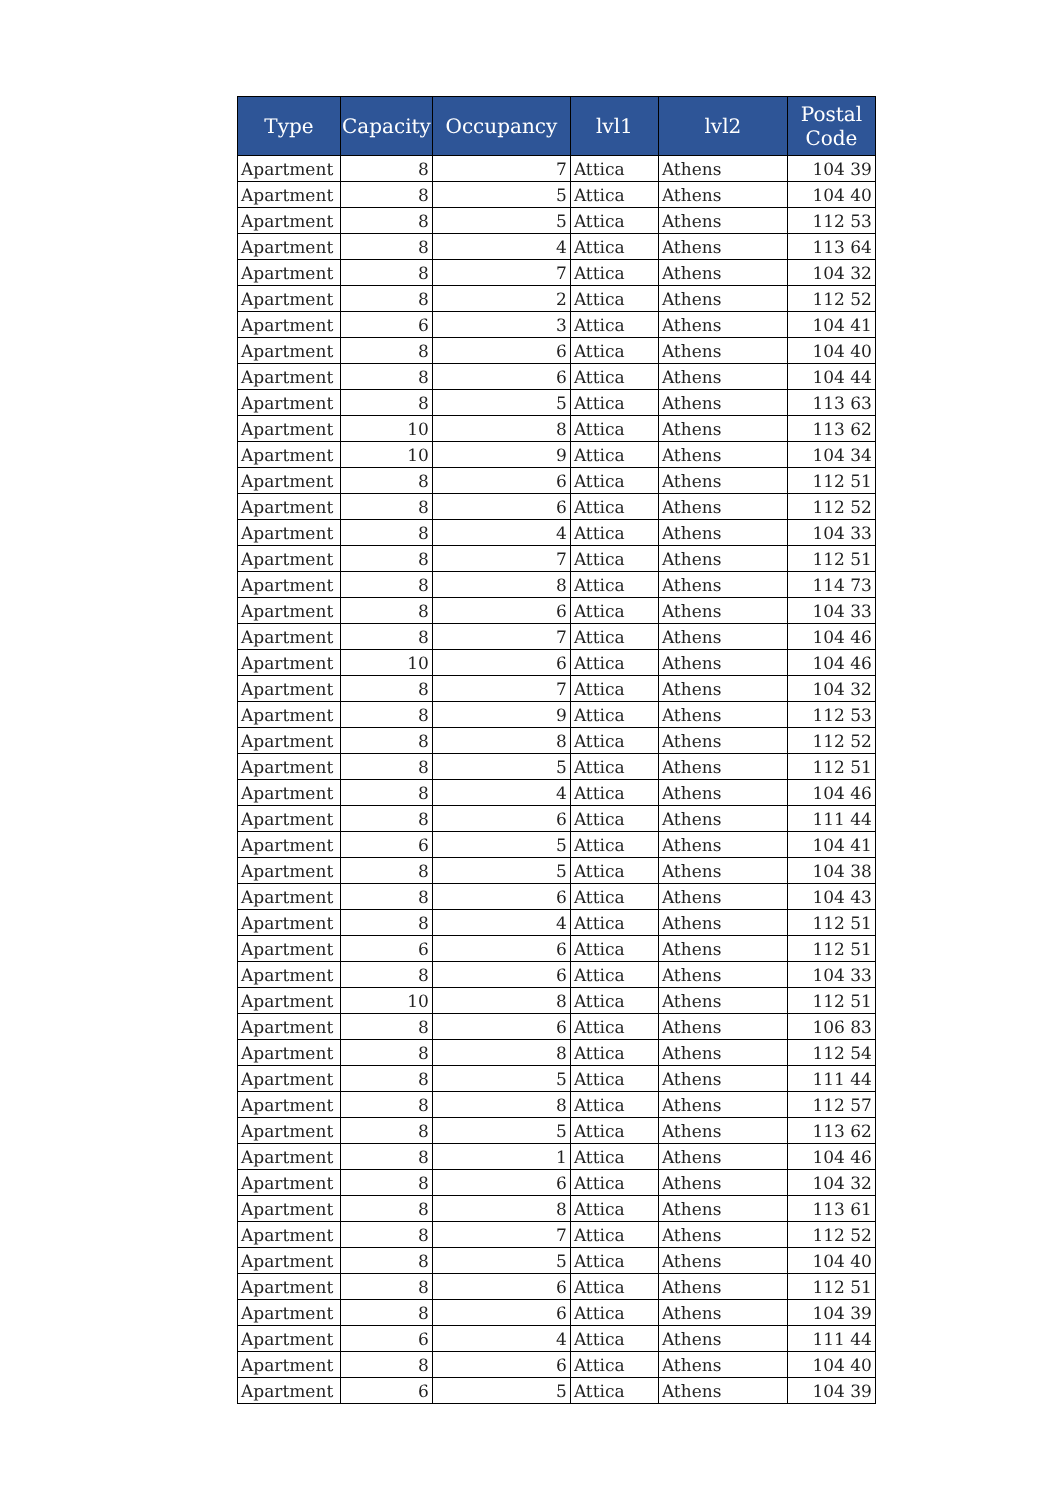| Type | Capacity | Occupancy | lvl1 | lvl2 | Postal Code |
| --- | --- | --- | --- | --- | --- |
| Apartment | 8 | 7 | Attica | Athens | 104 39 |
| Apartment | 8 | 5 | Attica | Athens | 104 40 |
| Apartment | 8 | 5 | Attica | Athens | 112 53 |
| Apartment | 8 | 4 | Attica | Athens | 113 64 |
| Apartment | 8 | 7 | Attica | Athens | 104 32 |
| Apartment | 8 | 2 | Attica | Athens | 112 52 |
| Apartment | 6 | 3 | Attica | Athens | 104 41 |
| Apartment | 8 | 6 | Attica | Athens | 104 40 |
| Apartment | 8 | 6 | Attica | Athens | 104 44 |
| Apartment | 8 | 5 | Attica | Athens | 113 63 |
| Apartment | 10 | 8 | Attica | Athens | 113 62 |
| Apartment | 10 | 9 | Attica | Athens | 104 34 |
| Apartment | 8 | 6 | Attica | Athens | 112 51 |
| Apartment | 8 | 6 | Attica | Athens | 112 52 |
| Apartment | 8 | 4 | Attica | Athens | 104 33 |
| Apartment | 8 | 7 | Attica | Athens | 112 51 |
| Apartment | 8 | 8 | Attica | Athens | 114 73 |
| Apartment | 8 | 6 | Attica | Athens | 104 33 |
| Apartment | 8 | 7 | Attica | Athens | 104 46 |
| Apartment | 10 | 6 | Attica | Athens | 104 46 |
| Apartment | 8 | 7 | Attica | Athens | 104 32 |
| Apartment | 8 | 9 | Attica | Athens | 112 53 |
| Apartment | 8 | 8 | Attica | Athens | 112 52 |
| Apartment | 8 | 5 | Attica | Athens | 112 51 |
| Apartment | 8 | 4 | Attica | Athens | 104 46 |
| Apartment | 8 | 6 | Attica | Athens | 111 44 |
| Apartment | 6 | 5 | Attica | Athens | 104 41 |
| Apartment | 8 | 5 | Attica | Athens | 104 38 |
| Apartment | 8 | 6 | Attica | Athens | 104 43 |
| Apartment | 8 | 4 | Attica | Athens | 112 51 |
| Apartment | 6 | 6 | Attica | Athens | 112 51 |
| Apartment | 8 | 6 | Attica | Athens | 104 33 |
| Apartment | 10 | 8 | Attica | Athens | 112 51 |
| Apartment | 8 | 6 | Attica | Athens | 106 83 |
| Apartment | 8 | 8 | Attica | Athens | 112 54 |
| Apartment | 8 | 5 | Attica | Athens | 111 44 |
| Apartment | 8 | 8 | Attica | Athens | 112 57 |
| Apartment | 8 | 5 | Attica | Athens | 113 62 |
| Apartment | 8 | 1 | Attica | Athens | 104 46 |
| Apartment | 8 | 6 | Attica | Athens | 104 32 |
| Apartment | 8 | 8 | Attica | Athens | 113 61 |
| Apartment | 8 | 7 | Attica | Athens | 112 52 |
| Apartment | 8 | 5 | Attica | Athens | 104 40 |
| Apartment | 8 | 6 | Attica | Athens | 112 51 |
| Apartment | 8 | 6 | Attica | Athens | 104 39 |
| Apartment | 6 | 4 | Attica | Athens | 111 44 |
| Apartment | 8 | 6 | Attica | Athens | 104 40 |
| Apartment | 6 | 5 | Attica | Athens | 104 39 |